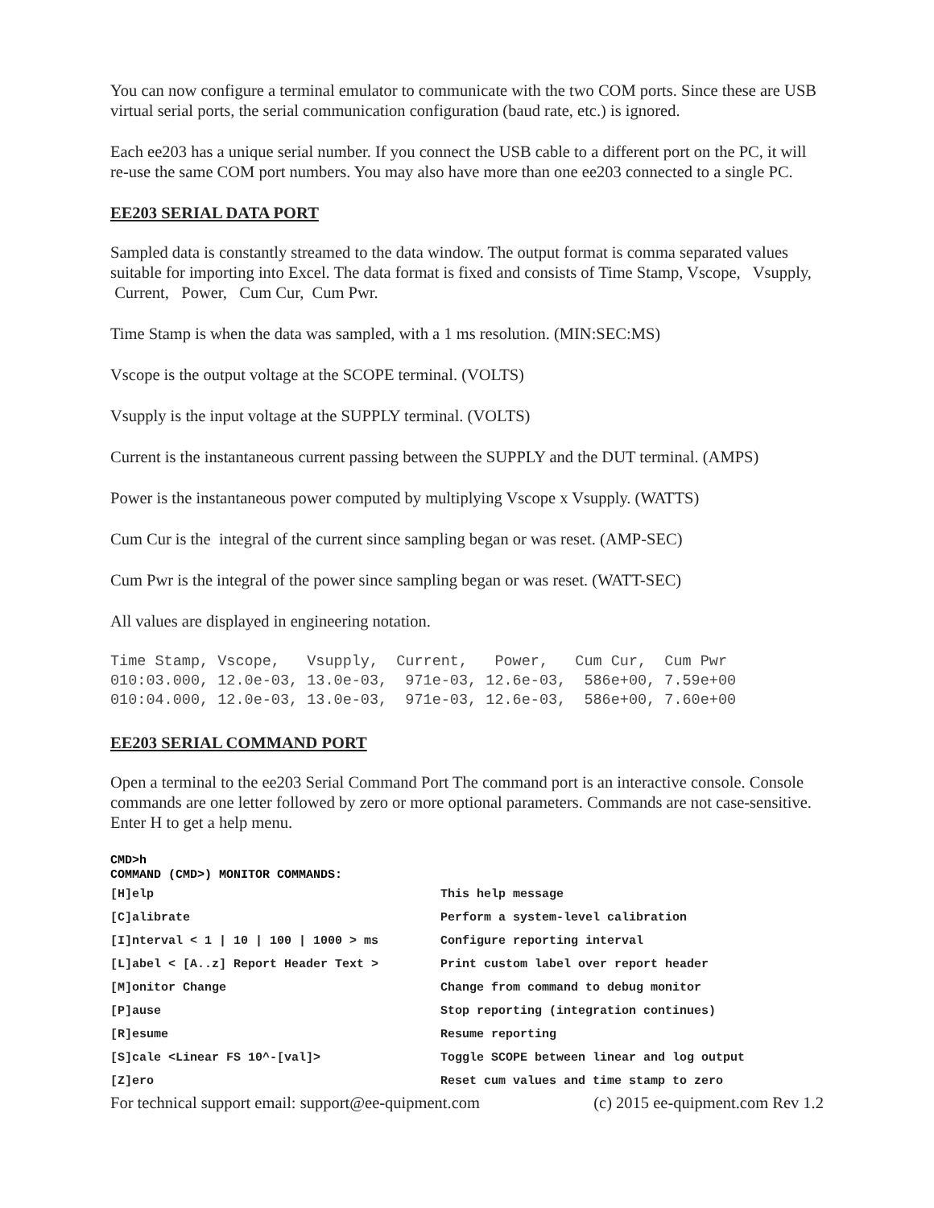You can now configure a terminal emulator to communicate with the two COM ports. Since these are USB virtual serial ports, the serial communication configuration (baud rate, etc.) is ignored.
Each ee203 has a unique serial number. If you connect the USB cable to a different port on the PC, it will re-use the same COM port numbers. You may also have more than one ee203 connected to a single PC.
EE203 SERIAL DATA PORT
Sampled data is constantly streamed to the data window. The output format is comma separated values suitable for importing into Excel. The data format is fixed and consists of Time Stamp, Vscope, Vsupply, Current, Power, Cum Cur, Cum Pwr.
Time Stamp is when the data was sampled, with a 1 ms resolution. (MIN:SEC:MS)
Vscope is the output voltage at the SCOPE terminal. (VOLTS)
Vsupply is the input voltage at the SUPPLY terminal. (VOLTS)
Current is the instantaneous current passing between the SUPPLY and the DUT terminal. (AMPS)
Power is the instantaneous power computed by multiplying Vscope x Vsupply. (WATTS)
Cum Cur is the integral of the current since sampling began or was reset. (AMP-SEC)
Cum Pwr is the integral of the power since sampling began or was reset. (WATT-SEC)
All values are displayed in engineering notation.
Time Stamp, Vscope,   Vsupply,  Current,   Power,   Cum Cur,  Cum Pwr
010:03.000, 12.0e-03, 13.0e-03,  971e-03, 12.6e-03,  586e+00, 7.59e+00
010:04.000, 12.0e-03, 13.0e-03,  971e-03, 12.6e-03,  586e+00, 7.60e+00
EE203 SERIAL COMMAND PORT
Open a terminal to the ee203 Serial Command Port The command port is an interactive console. Console commands are one letter followed by zero or more optional parameters. Commands are not case-sensitive. Enter H to get a help menu.
CMD>h
COMMAND (CMD>) MONITOR COMMANDS:
| [H]elp | This help message |
| [C]alibrate | Perform a system-level calibration |
| [I]nterval < 1 / 10 / 100 / 1000 > ms | Configure reporting interval |
| [L]abel < [A..z] Report Header Text > | Print custom label over report header |
| [M]onitor Change | Change from command to debug monitor |
| [P]ause | Stop reporting (integration continues) |
| [R]esume | Resume reporting |
| [S]cale <Linear FS 10^-[val]> | Toggle SCOPE between linear and log output |
| [Z]ero | Reset cum values and time stamp to zero |
For technical support email: support@ee-quipment.com (c) 2015 ee-quipment.com Rev 1.2